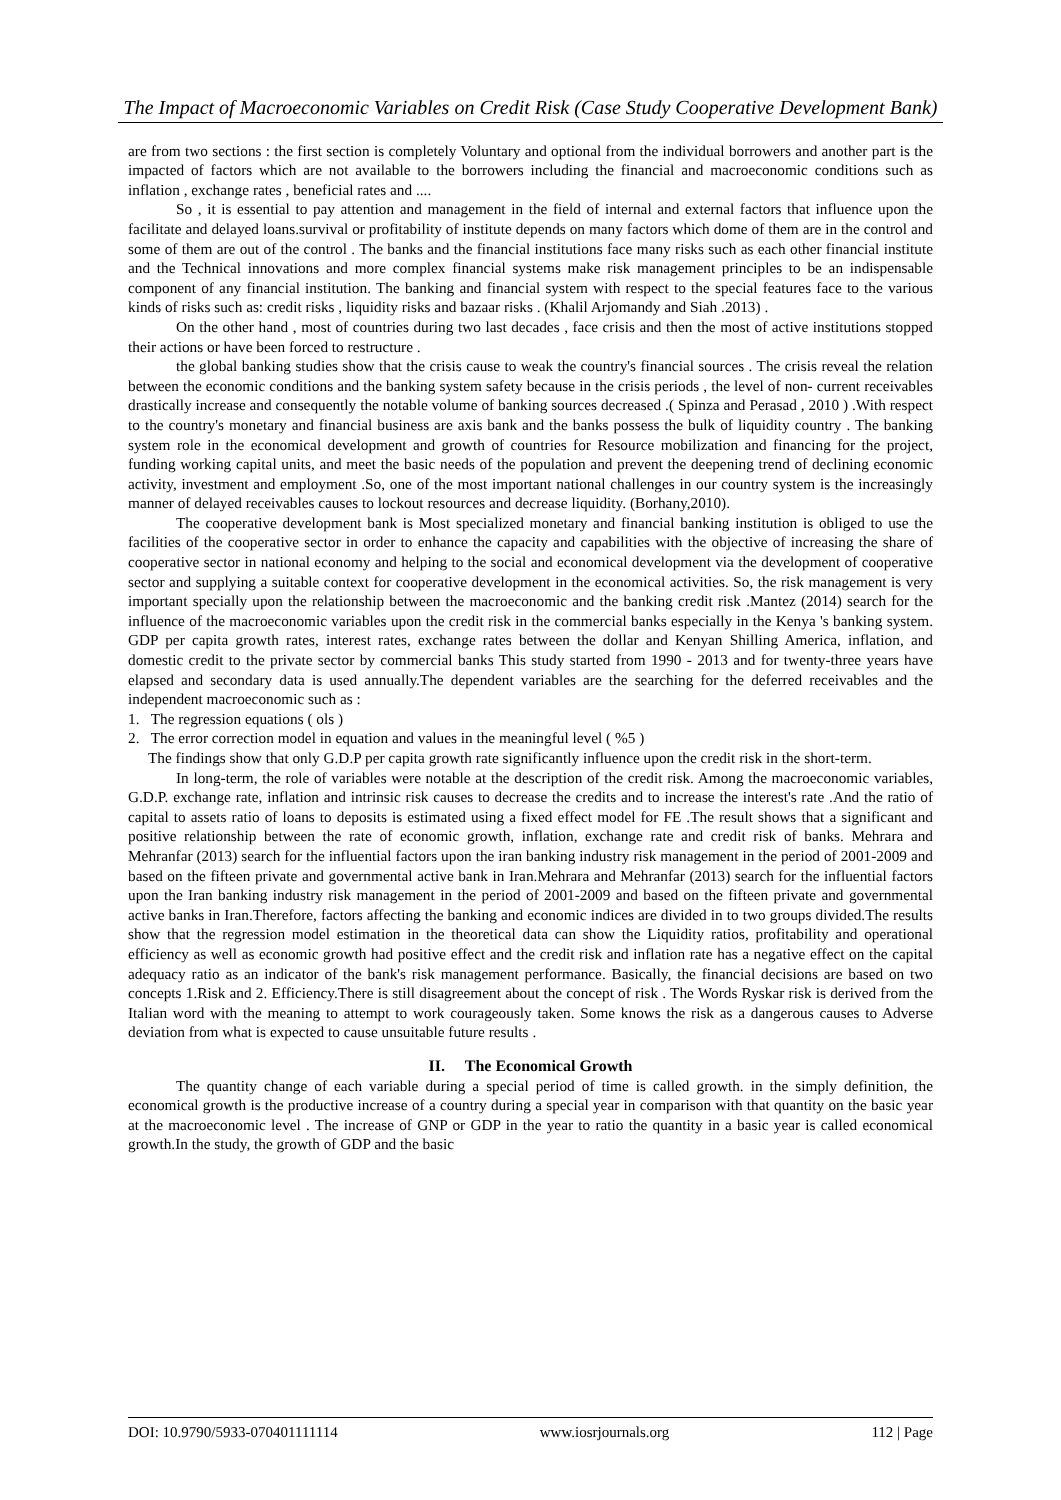The Impact of Macroeconomic Variables on Credit Risk (Case Study Cooperative Development Bank)
are from two sections : the first section is completely Voluntary and optional from the individual borrowers and another part is the impacted of factors which are not available to the borrowers including the financial and macroeconomic conditions such as inflation , exchange rates , beneficial rates and ....
So , it is essential to pay attention and management in the field of internal and external factors that influence upon the facilitate and delayed loans.survival or profitability of institute depends on many factors which dome of them are in the control and some of them are out of the control . The banks and the financial institutions face many risks such as each other financial institute and the Technical innovations and more complex financial systems make risk management principles to be an indispensable component of any financial institution. The banking and financial system with respect to the special features face to the various kinds of risks such as: credit risks , liquidity risks and bazaar risks . (Khalil Arjomandy and Siah .2013) .
On the other hand , most of countries during two last decades , face crisis and then the most of active institutions stopped their actions or have been forced to restructure .
the global banking studies show that the crisis cause to weak the country's financial sources . The crisis reveal the relation between the economic conditions and the banking system safety because in the crisis periods , the level of non- current receivables drastically increase and consequently the notable volume of banking sources decreased .( Spinza and Perasad , 2010 ) .With respect to the country's monetary and financial business are axis bank and the banks possess the bulk of liquidity country . The banking system role in the economical development and growth of countries for Resource mobilization and financing for the project, funding working capital units, and meet the basic needs of the population and prevent the deepening trend of declining economic activity, investment and employment .So, one of the most important national challenges in our country system is the increasingly manner of delayed receivables causes to lockout resources and decrease liquidity. (Borhany,2010).
The cooperative development bank is Most specialized monetary and financial banking institution is obliged to use the facilities of the cooperative sector in order to enhance the capacity and capabilities with the objective of increasing the share of cooperative sector in national economy and helping to the social and economical development via the development of cooperative sector and supplying a suitable context for cooperative development in the economical activities. So, the risk management is very important specially upon the relationship between the macroeconomic and the banking credit risk .Mantez (2014) search for the influence of the macroeconomic variables upon the credit risk in the commercial banks especially in the Kenya 's banking system. GDP per capita growth rates, interest rates, exchange rates between the dollar and Kenyan Shilling America, inflation, and domestic credit to the private sector by commercial banks This study started from 1990 - 2013 and for twenty-three years have elapsed and secondary data is used annually.The dependent variables are the searching for the deferred receivables and the independent macroeconomic such as :
1. The regression equations ( ols )
2. The error correction model in equation and values in the meaningful level ( %5 )
The findings show that only G.D.P per capita growth rate significantly influence upon the credit risk in the short-term.
In long-term, the role of variables were notable at the description of the credit risk. Among the macroeconomic variables, G.D.P. exchange rate, inflation and intrinsic risk causes to decrease the credits and to increase the interest's rate .And the ratio of capital to assets ratio of loans to deposits is estimated using a fixed effect model for FE .The result shows that a significant and positive relationship between the rate of economic growth, inflation, exchange rate and credit risk of banks. Mehrara and Mehranfar (2013) search for the influential factors upon the iran banking industry risk management in the period of 2001-2009 and based on the fifteen private and governmental active bank in Iran.Mehrara and Mehranfar (2013) search for the influential factors upon the Iran banking industry risk management in the period of 2001-2009 and based on the fifteen private and governmental active banks in Iran.Therefore, factors affecting the banking and economic indices are divided in to two groups divided.The results show that the regression model estimation in the theoretical data can show the Liquidity ratios, profitability and operational efficiency as well as economic growth had positive effect and the credit risk and inflation rate has a negative effect on the capital adequacy ratio as an indicator of the bank's risk management performance. Basically, the financial decisions are based on two concepts 1.Risk and 2. Efficiency.There is still disagreement about the concept of risk . The Words Ryskar risk is derived from the Italian word with the meaning to attempt to work courageously taken. Some knows the risk as a dangerous causes to Adverse deviation from what is expected to cause unsuitable future results .
II. The Economical Growth
The quantity change of each variable during a special period of time is called growth. in the simply definition, the economical growth is the productive increase of a country during a special year in comparison with that quantity on the basic year at the macroeconomic level . The increase of GNP or GDP in the year to ratio the quantity in a basic year is called economical growth.In the study, the growth of GDP and the basic
DOI: 10.9790/5933-070401111114 www.iosrjournals.org 112 | Page